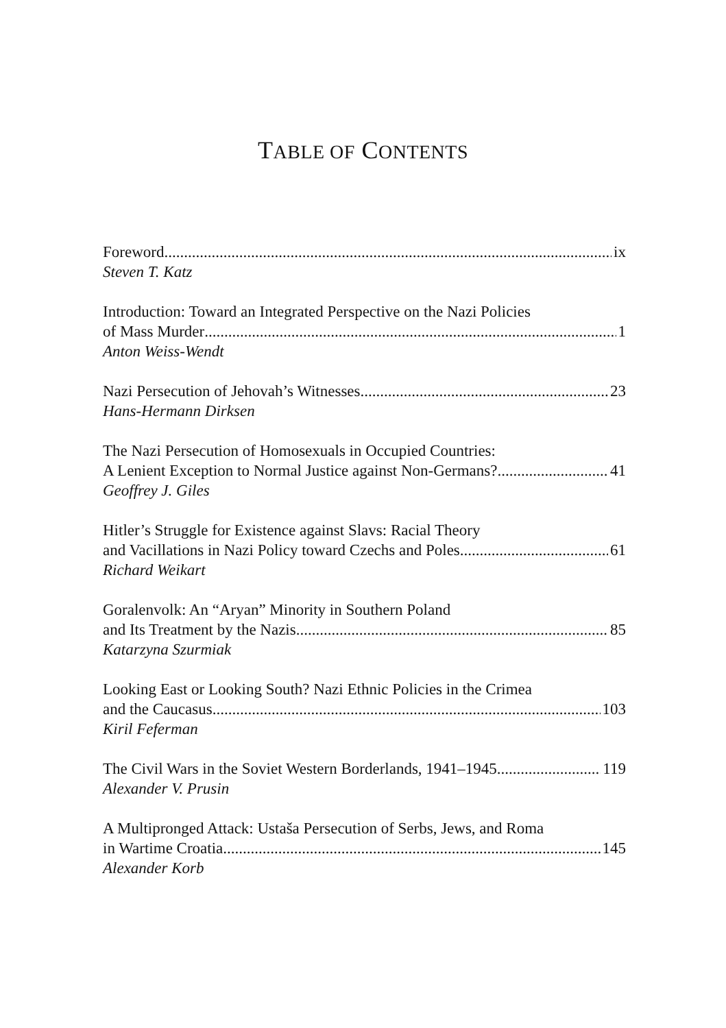TABLE OF CONTENTS
Foreword ix
Steven T. Katz
Introduction: Toward an Integrated Perspective on the Nazi Policies
of Mass Murder 1
Anton Weiss-Wendt
Nazi Persecution of Jehovah’s Witnesses 23
Hans-Hermann Dirksen
The Nazi Persecution of Homosexuals in Occupied Countries:
A Lenient Exception to Normal Justice against Non-Germans? 41
Geoffrey J. Giles
Hitler’s Struggle for Existence against Slavs: Racial Theory
and Vacillations in Nazi Policy toward Czechs and Poles 61
Richard Weikart
Goralenvolk: An “Aryan” Minority in Southern Poland
and Its Treatment by the Nazis 85
Katarzyna Szurmiak
Looking East or Looking South? Nazi Ethnic Policies in the Crimea
and the Caucasus 103
Kiril Feferman
The Civil Wars in the Soviet Western Borderlands, 1941–1945 119
Alexander V. Prusin
A Multipronged Attack: Ustaša Persecution of Serbs, Jews, and Roma
in Wartime Croatia 145
Alexander Korb